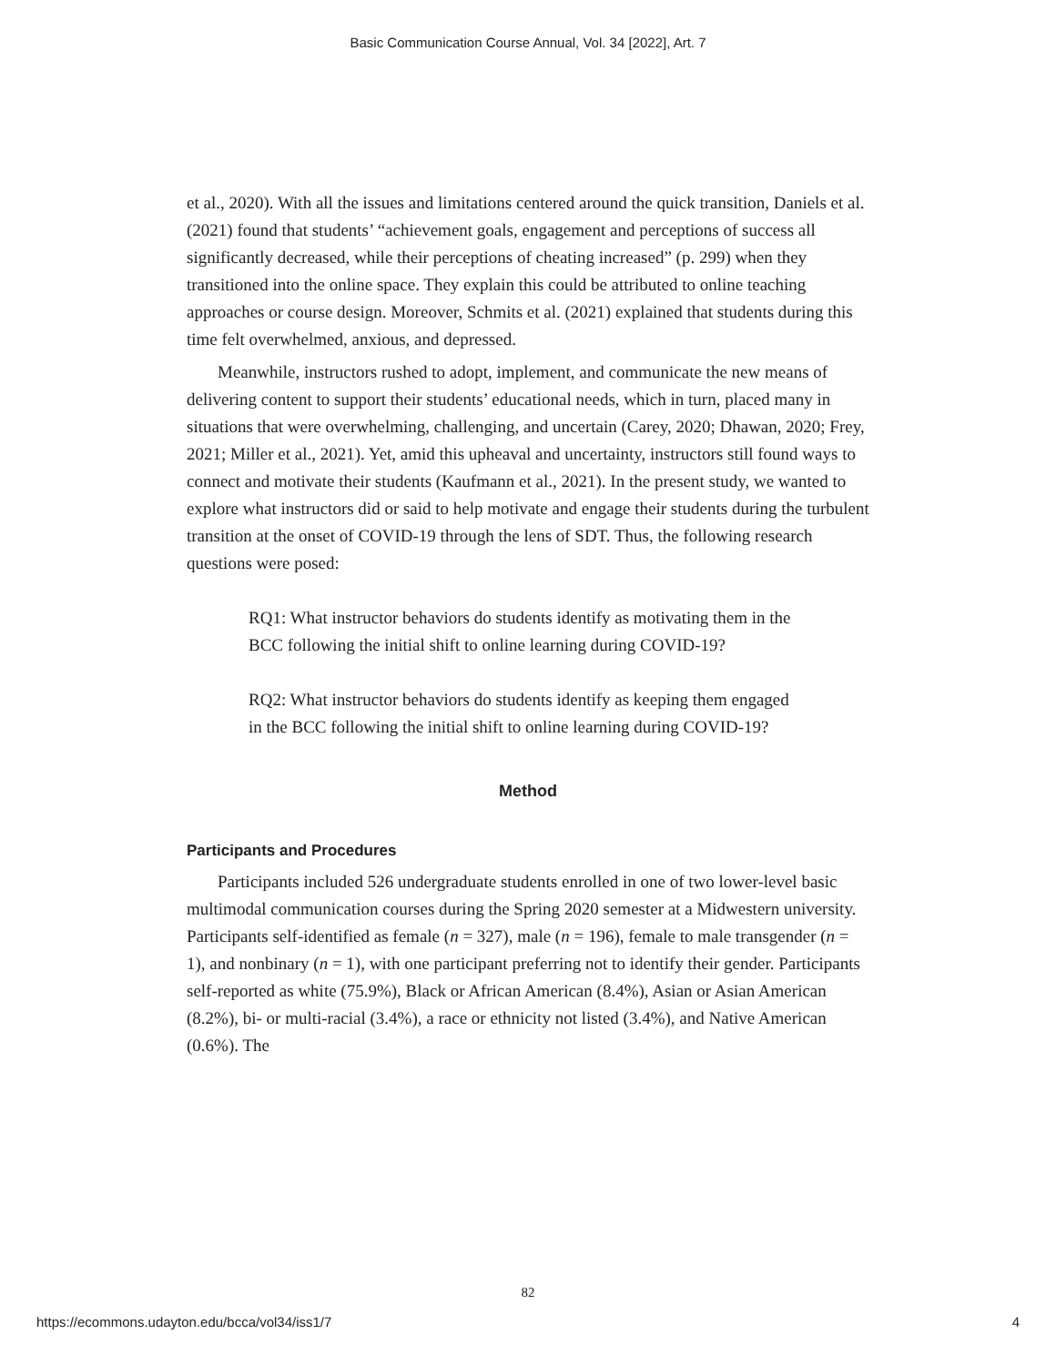Basic Communication Course Annual, Vol. 34 [2022], Art. 7
et al., 2020). With all the issues and limitations centered around the quick transition, Daniels et al. (2021) found that students’ “achievement goals, engagement and perceptions of success all significantly decreased, while their perceptions of cheating increased” (p. 299) when they transitioned into the online space. They explain this could be attributed to online teaching approaches or course design. Moreover, Schmits et al. (2021) explained that students during this time felt overwhelmed, anxious, and depressed.
Meanwhile, instructors rushed to adopt, implement, and communicate the new means of delivering content to support their students’ educational needs, which in turn, placed many in situations that were overwhelming, challenging, and uncertain (Carey, 2020; Dhawan, 2020; Frey, 2021; Miller et al., 2021). Yet, amid this upheaval and uncertainty, instructors still found ways to connect and motivate their students (Kaufmann et al., 2021). In the present study, we wanted to explore what instructors did or said to help motivate and engage their students during the turbulent transition at the onset of COVID-19 through the lens of SDT. Thus, the following research questions were posed:
RQ1: What instructor behaviors do students identify as motivating them in the BCC following the initial shift to online learning during COVID-19?
RQ2: What instructor behaviors do students identify as keeping them engaged in the BCC following the initial shift to online learning during COVID-19?
Method
Participants and Procedures
Participants included 526 undergraduate students enrolled in one of two lower-level basic multimodal communication courses during the Spring 2020 semester at a Midwestern university. Participants self-identified as female (n = 327), male (n = 196), female to male transgender (n = 1), and nonbinary (n = 1), with one participant preferring not to identify their gender. Participants self-reported as white (75.9%), Black or African American (8.4%), Asian or Asian American (8.2%), bi- or multi-racial (3.4%), a race or ethnicity not listed (3.4%), and Native American (0.6%). The
82
https://ecommons.udayton.edu/bcca/vol34/iss1/7 4